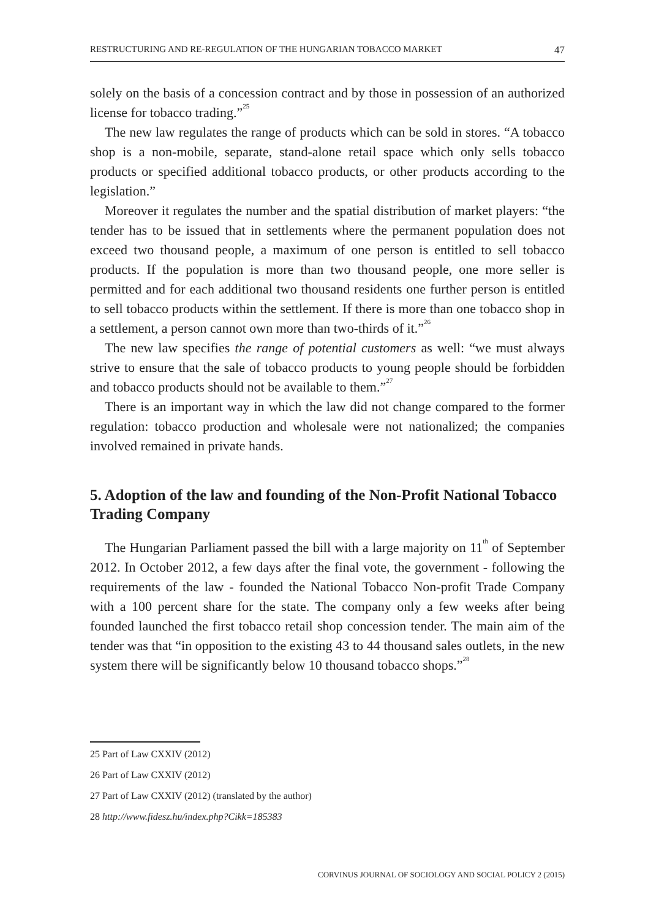RESTRUCTURING AND RE-REGULATION OF THE HUNGARIAN TOBACCO MARKET 47
solely on the basis of a concession contract and by those in possession of an authorized license for tobacco trading.”<sup>25</sup>
The new law regulates the range of products which can be sold in stores. “A tobacco shop is a non-mobile, separate, stand-alone retail space which only sells tobacco products or specified additional tobacco products, or other products according to the legislation.”
Moreover it regulates the number and the spatial distribution of market players: “the tender has to be issued that in settlements where the permanent population does not exceed two thousand people, a maximum of one person is entitled to sell tobacco products. If the population is more than two thousand people, one more seller is permitted and for each additional two thousand residents one further person is entitled to sell tobacco products within the settlement. If there is more than one tobacco shop in a settlement, a person cannot own more than two-thirds of it.”<sup>26</sup>
The new law specifies the range of potential customers as well: “we must always strive to ensure that the sale of tobacco products to young people should be forbidden and tobacco products should not be available to them.”<sup>27</sup>
There is an important way in which the law did not change compared to the former regulation: tobacco production and wholesale were not nationalized; the companies involved remained in private hands.
5. Adoption of the law and founding of the Non-Profit National Tobacco Trading Company
The Hungarian Parliament passed the bill with a large majority on 11<sup>th</sup> of September 2012. In October 2012, a few days after the final vote, the government - following the requirements of the law - founded the National Tobacco Non-profit Trade Company with a 100 percent share for the state. The company only a few weeks after being founded launched the first tobacco retail shop concession tender. The main aim of the tender was that “in opposition to the existing 43 to 44 thousand sales outlets, in the new system there will be significantly below 10 thousand tobacco shops.”<sup>28</sup>
25 Part of Law CXXIV (2012)
26 Part of Law CXXIV (2012)
27 Part of Law CXXIV (2012) (translated by the author)
28 http://www.fidesz.hu/index.php?Cikk=185383
CORVINUS JOURNAL OF SOCIOLOGY AND SOCIAL POLICY 2 (2015)